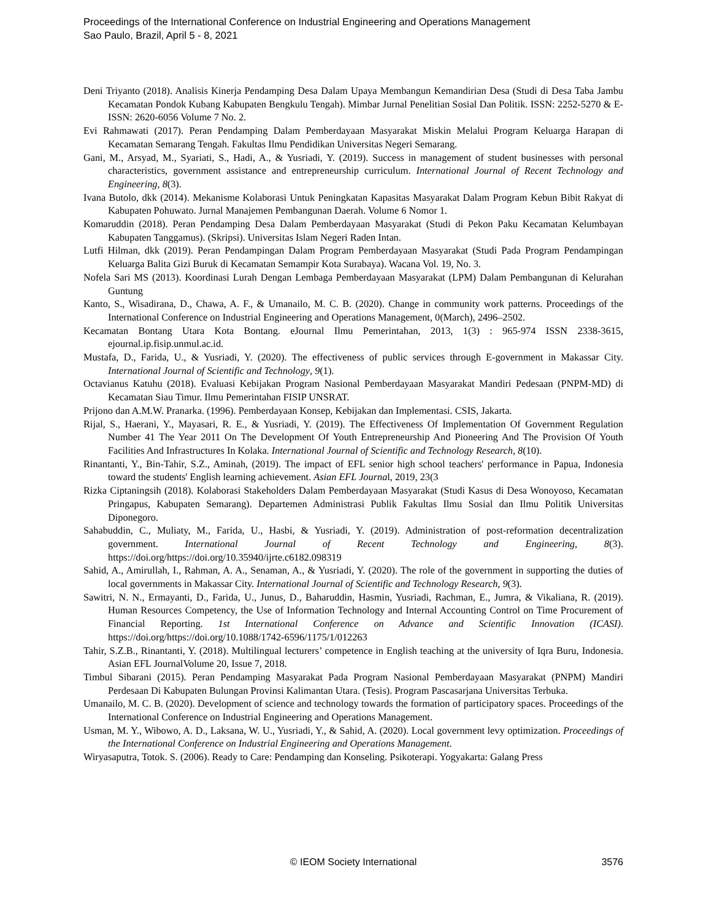Proceedings of the International Conference on Industrial Engineering and Operations Management
Sao Paulo, Brazil, April 5 - 8, 2021
Deni Triyanto (2018). Analisis Kinerja Pendamping Desa Dalam Upaya Membangun Kemandirian Desa (Studi di Desa Taba Jambu Kecamatan Pondok Kubang Kabupaten Bengkulu Tengah). Mimbar Jurnal Penelitian Sosial Dan Politik. ISSN: 2252-5270 & E-ISSN: 2620-6056 Volume 7 No. 2.
Evi Rahmawati (2017). Peran Pendamping Dalam Pemberdayaan Masyarakat Miskin Melalui Program Keluarga Harapan di Kecamatan Semarang Tengah. Fakultas Ilmu Pendidikan Universitas Negeri Semarang.
Gani, M., Arsyad, M., Syariati, S., Hadi, A., & Yusriadi, Y. (2019). Success in management of student businesses with personal characteristics, government assistance and entrepreneurship curriculum. International Journal of Recent Technology and Engineering, 8(3).
Ivana Butolo, dkk (2014). Mekanisme Kolaborasi Untuk Peningkatan Kapasitas Masyarakat Dalam Program Kebun Bibit Rakyat di Kabupaten Pohuwato. Jurnal Manajemen Pembangunan Daerah. Volume 6 Nomor 1.
Komaruddin (2018). Peran Pendamping Desa Dalam Pemberdayaan Masyarakat (Studi di Pekon Paku Kecamatan Kelumbayan Kabupaten Tanggamus). (Skripsi). Universitas Islam Negeri Raden Intan.
Lutfi Hilman, dkk (2019). Peran Pendampingan Dalam Program Pemberdayaan Masyarakat (Studi Pada Program Pendampingan Keluarga Balita Gizi Buruk di Kecamatan Semampir Kota Surabaya). Wacana Vol. 19, No. 3.
Nofela Sari MS (2013). Koordinasi Lurah Dengan Lembaga Pemberdayaan Masyarakat (LPM) Dalam Pembangunan di Kelurahan Guntung
Kanto, S., Wisadirana, D., Chawa, A. F., & Umanailo, M. C. B. (2020). Change in community work patterns. Proceedings of the International Conference on Industrial Engineering and Operations Management, 0(March), 2496–2502.
Kecamatan Bontang Utara Kota Bontang. eJournal Ilmu Pemerintahan, 2013, 1(3) : 965-974 ISSN 2338-3615, ejournal.ip.fisip.unmul.ac.id.
Mustafa, D., Farida, U., & Yusriadi, Y. (2020). The effectiveness of public services through E-government in Makassar City. International Journal of Scientific and Technology, 9(1).
Octavianus Katuhu (2018). Evaluasi Kebijakan Program Nasional Pemberdayaan Masyarakat Mandiri Pedesaan (PNPM-MD) di Kecamatan Siau Timur. Ilmu Pemerintahan FISIP UNSRAT.
Prijono dan A.M.W. Pranarka. (1996). Pemberdayaan Konsep, Kebijakan dan Implementasi. CSIS, Jakarta.
Rijal, S., Haerani, Y., Mayasari, R. E., & Yusriadi, Y. (2019). The Effectiveness Of Implementation Of Government Regulation Number 41 The Year 2011 On The Development Of Youth Entrepreneurship And Pioneering And The Provision Of Youth Facilities And Infrastructures In Kolaka. International Journal of Scientific and Technology Research, 8(10).
Rinantanti, Y., Bin-Tahir, S.Z., Aminah, (2019). The impact of EFL senior high school teachers' performance in Papua, Indonesia toward the students' English learning achievement. Asian EFL Journal, 2019, 23(3
Rizka Ciptaningsih (2018). Kolaborasi Stakeholders Dalam Pemberdayaan Masyarakat (Studi Kasus di Desa Wonoyoso, Kecamatan Pringapus, Kabupaten Semarang). Departemen Administrasi Publik Fakultas Ilmu Sosial dan Ilmu Politik Universitas Diponegoro.
Sahabuddin, C., Muliaty, M., Farida, U., Hasbi, & Yusriadi, Y. (2019). Administration of post-reformation decentralization government. International Journal of Recent Technology and Engineering, 8(3). https://doi.org/https://doi.org/10.35940/ijrte.c6182.098319
Sahid, A., Amirullah, I., Rahman, A. A., Senaman, A., & Yusriadi, Y. (2020). The role of the government in supporting the duties of local governments in Makassar City. International Journal of Scientific and Technology Research, 9(3).
Sawitri, N. N., Ermayanti, D., Farida, U., Junus, D., Baharuddin, Hasmin, Yusriadi, Rachman, E., Jumra, & Vikaliana, R. (2019). Human Resources Competency, the Use of Information Technology and Internal Accounting Control on Time Procurement of Financial Reporting. 1st International Conference on Advance and Scientific Innovation (ICASI). https://doi.org/https://doi.org/10.1088/1742-6596/1175/1/012263
Tahir, S.Z.B., Rinantanti, Y. (2018). Multilingual lecturers’ competence in English teaching at the university of Iqra Buru, Indonesia. Asian EFL JournalVolume 20, Issue 7, 2018.
Timbul Sibarani (2015). Peran Pendamping Masyarakat Pada Program Nasional Pemberdayaan Masyarakat (PNPM) Mandiri Perdesaan Di Kabupaten Bulungan Provinsi Kalimantan Utara. (Tesis). Program Pascasarjana Universitas Terbuka.
Umanailo, M. C. B. (2020). Development of science and technology towards the formation of participatory spaces. Proceedings of the International Conference on Industrial Engineering and Operations Management.
Usman, M. Y., Wibowo, A. D., Laksana, W. U., Yusriadi, Y., & Sahid, A. (2020). Local government levy optimization. Proceedings of the International Conference on Industrial Engineering and Operations Management.
Wiryasaputra, Totok. S. (2006). Ready to Care: Pendamping dan Konseling. Psikoterapi. Yogyakarta: Galang Press
© IEOM Society International
3576